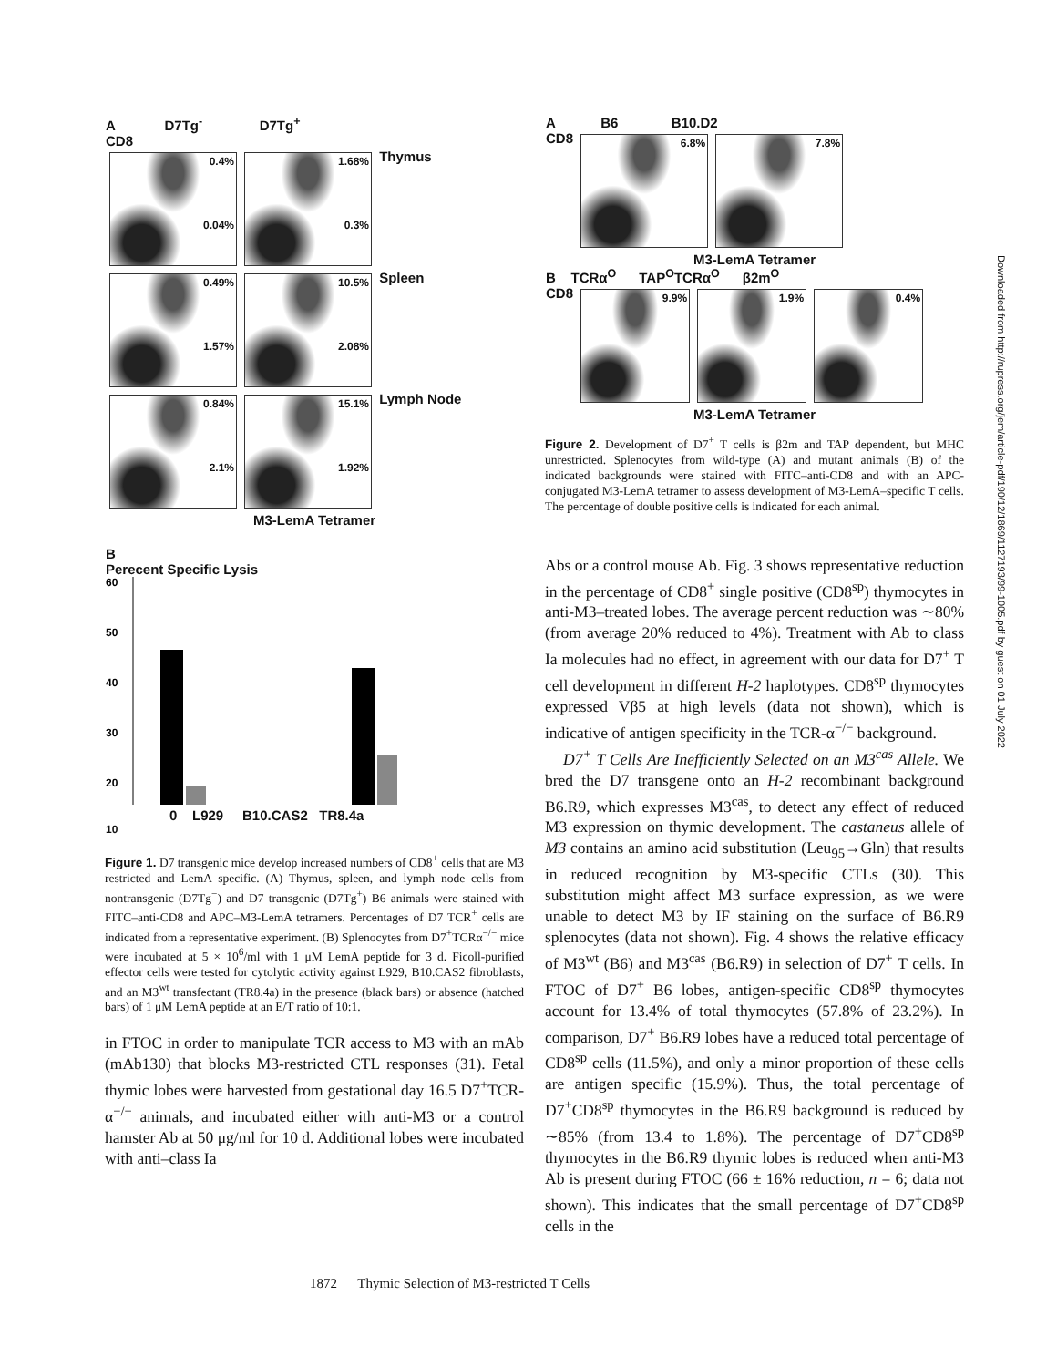A D7Tg<sup>-</sup> D7Tg<sup>+</sup>
CD8
0.4%
0.04% 1.68%
0.3% Thymus
0.49%
1.57% 10.5%
2.08% Spleen
0.84%
2.1% 15.1%
1.92% Lymph Node
M3-LemA Tetramer
B
Perecent Specific Lysis
60
50
40
30
20
0 L929 B10.CAS2 TR8.4a
10
Figure 1. D7 transgenic mice develop increased numbers of CD8<sup>+</sup> cells that are M3 restricted and LemA specific. (A) Thymus, spleen, and lymph node cells from nontransgenic (D7Tg<sup>−</sup>) and D7 transgenic (D7Tg<sup>+</sup>) B6 animals were stained with FITC–anti-CD8 and APC–M3-LemA tetramers. Percentages of D7 TCR<sup>+</sup> cells are indicated from a representative experiment. (B) Splenocytes from D7<sup>+</sup>TCRα<sup>−/−</sup> mice were incubated at 5 × 10<sup>6</sup>/ml with 1 μM LemA peptide for 3 d. Ficoll-purified effector cells were tested for cytolytic activity against L929, B10.CAS2 fibroblasts, and an M3<sup>wt</sup> transfectant (TR8.4a) in the presence (black bars) or absence (hatched bars) of 1 μM LemA peptide at an E/T ratio of 10:1.
in FTOC in order to manipulate TCR access to M3 with an mAb (mAb130) that blocks M3-restricted CTL responses (31). Fetal thymic lobes were harvested from gestational day 16.5 D7<sup>+</sup>TCR-α<sup>−/−</sup> animals, and incubated either with anti-M3 or a control hamster Ab at 50 μg/ml for 10 d. Additional lobes were incubated with anti–class Ia
A B6 B10.D2
CD8 6.8% 7.8%
M3-LemA Tetramer
B TCRα<sup>O</sup> TAP<sup>O</sup>TCRα<sup>O</sup> β2m<sup>O</sup>
CD8 9.9% 1.9% 0.4%
M3-LemA Tetramer
Figure 2. Development of D7<sup>+</sup> T cells is β2m and TAP dependent, but MHC unrestricted. Splenocytes from wild-type (A) and mutant animals (B) of the indicated backgrounds were stained with FITC–anti-CD8 and with an APC-conjugated M3-LemA tetramer to assess development of M3-LemA–specific T cells. The percentage of double positive cells is indicated for each animal.
Abs or a control mouse Ab. Fig. 3 shows representative reduction in the percentage of CD8<sup>+</sup> single positive (CD8<sup>sp</sup>) thymocytes in anti-M3–treated lobes. The average percent reduction was ∼80% (from average 20% reduced to 4%). Treatment with Ab to class Ia molecules had no effect, in agreement with our data for D7<sup>+</sup> T cell development in different H-2 haplotypes. CD8<sup>sp</sup> thymocytes expressed Vβ5 at high levels (data not shown), which is indicative of antigen specificity in the TCR-α<sup>−/−</sup> background.
D7<sup>+</sup> T Cells Are Inefficiently Selected on an M3<sup>cas</sup> Allele. We bred the D7 transgene onto an H-2 recombinant background B6.R9, which expresses M3<sup>cas</sup>, to detect any effect of reduced M3 expression on thymic development. The castaneus allele of M3 contains an amino acid substitution (Leu<sub>95</sub>→Gln) that results in reduced recognition by M3-specific CTLs (30). This substitution might affect M3 surface expression, as we were unable to detect M3 by IF staining on the surface of B6.R9 splenocytes (data not shown). Fig. 4 shows the relative efficacy of M3<sup>wt</sup> (B6) and M3<sup>cas</sup> (B6.R9) in selection of D7<sup>+</sup> T cells. In FTOC of D7<sup>+</sup> B6 lobes, antigen-specific CD8<sup>sp</sup> thymocytes account for 13.4% of total thymocytes (57.8% of 23.2%). In comparison, D7<sup>+</sup> B6.R9 lobes have a reduced total percentage of CD8<sup>sp</sup> cells (11.5%), and only a minor proportion of these cells are antigen specific (15.9%). Thus, the total percentage of D7<sup>+</sup>CD8<sup>sp</sup> thymocytes in the B6.R9 background is reduced by ∼85% (from 13.4 to 1.8%). The percentage of D7<sup>+</sup>CD8<sup>sp</sup> thymocytes in the B6.R9 thymic lobes is reduced when anti-M3 Ab is present during FTOC (66 ± 16% reduction, n = 6; data not shown). This indicates that the small percentage of D7<sup>+</sup>CD8<sup>sp</sup> cells in the
Downloaded from http://rupress.org/jem/article-pdf/190/12/1869/1127193/99-1005.pdf by guest on 01 July 2022
1872 Thymic Selection of M3-restricted T Cells